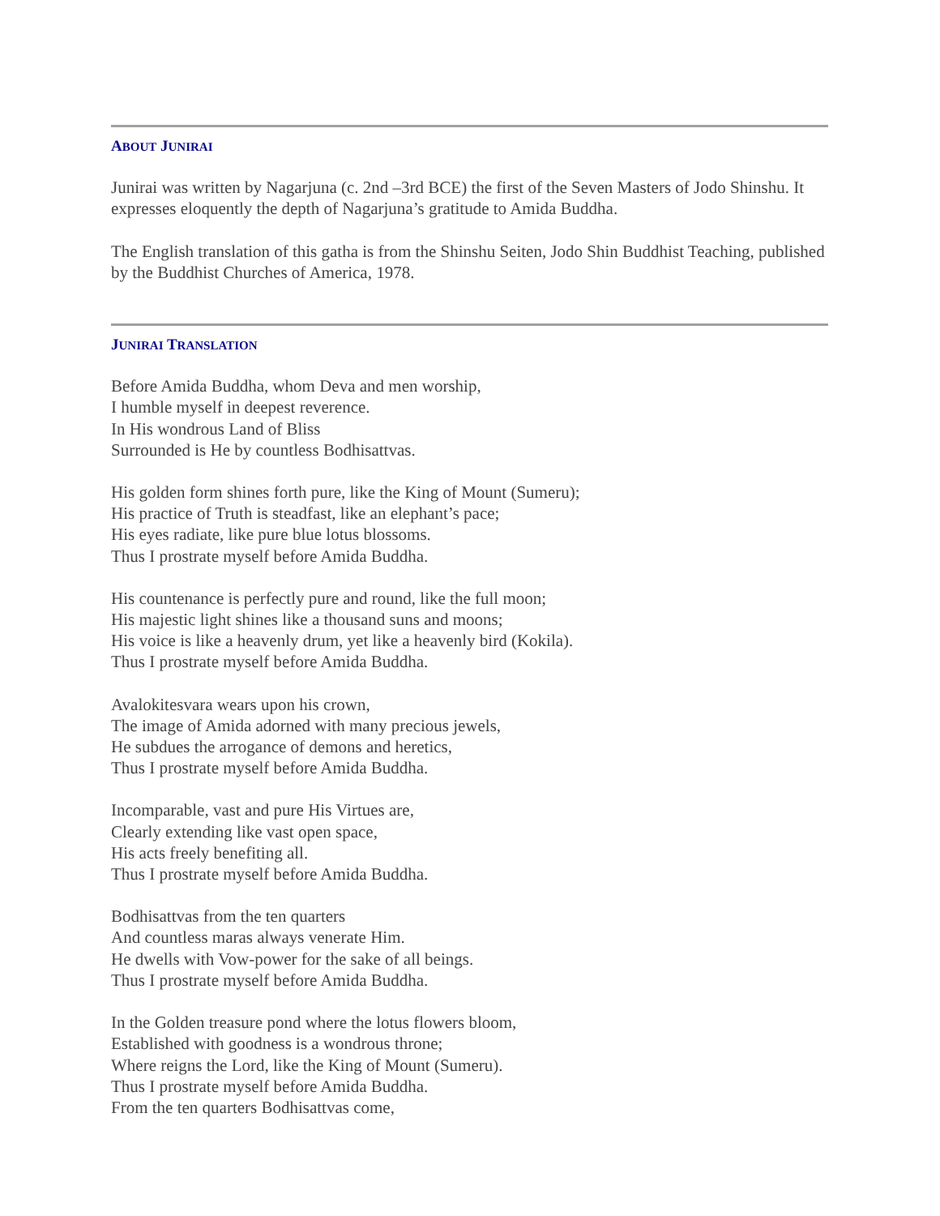ABOUT JUNIRAI
Junirai was written by Nagarjuna (c. 2nd –3rd BCE) the first of the Seven Masters of Jodo Shinshu. It expresses eloquently the depth of Nagarjuna’s gratitude to Amida Buddha.
The English translation of this gatha is from the Shinshu Seiten, Jodo Shin Buddhist Teaching, published by the Buddhist Churches of America, 1978.
JUNIRAI TRANSLATION
Before Amida Buddha, whom Deva and men worship,
I humble myself in deepest reverence.
In His wondrous Land of Bliss
Surrounded is He by countless Bodhisattvas.
His golden form shines forth pure, like the King of Mount (Sumeru);
His practice of Truth is steadfast, like an elephant’s pace;
His eyes radiate, like pure blue lotus blossoms.
Thus I prostrate myself before Amida Buddha.
His countenance is perfectly pure and round, like the full moon;
His majestic light shines like a thousand suns and moons;
His voice is like a heavenly drum, yet like a heavenly bird (Kokila).
Thus I prostrate myself before Amida Buddha.
Avalokitesvara wears upon his crown,
The image of Amida adorned with many precious jewels,
He subdues the arrogance of demons and heretics,
Thus I prostrate myself before Amida Buddha.
Incomparable, vast and pure His Virtues are,
Clearly extending like vast open space,
His acts freely benefiting all.
Thus I prostrate myself before Amida Buddha.
Bodhisattvas from the ten quarters
And countless maras always venerate Him.
He dwells with Vow-power for the sake of all beings.
Thus I prostrate myself before Amida Buddha.
In the Golden treasure pond where the lotus flowers bloom,
Established with goodness is a wondrous throne;
Where reigns the Lord, like the King of Mount (Sumeru).
Thus I prostrate myself before Amida Buddha.
From the ten quarters Bodhisattvas come,